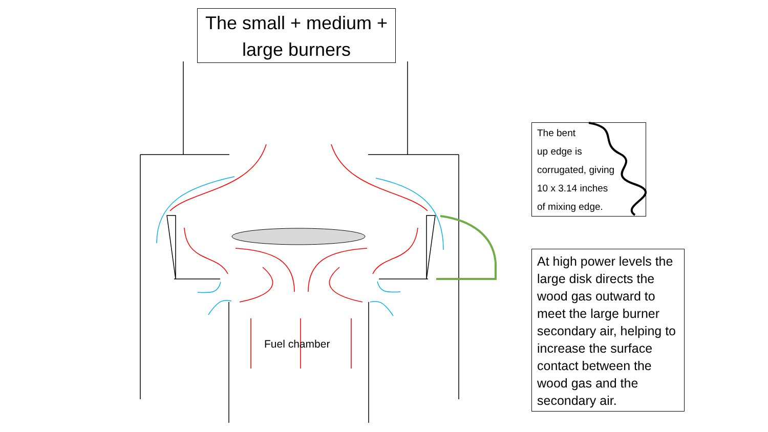The small + medium +
large burners
The bent
up edge is
corrugated, giving
10 x 3.14 inches
of mixing edge.
At high power levels the large disk directs the wood gas outward to meet the large burner secondary air, helping to increase the surface contact between the wood gas and the secondary air.
Fuel chamber